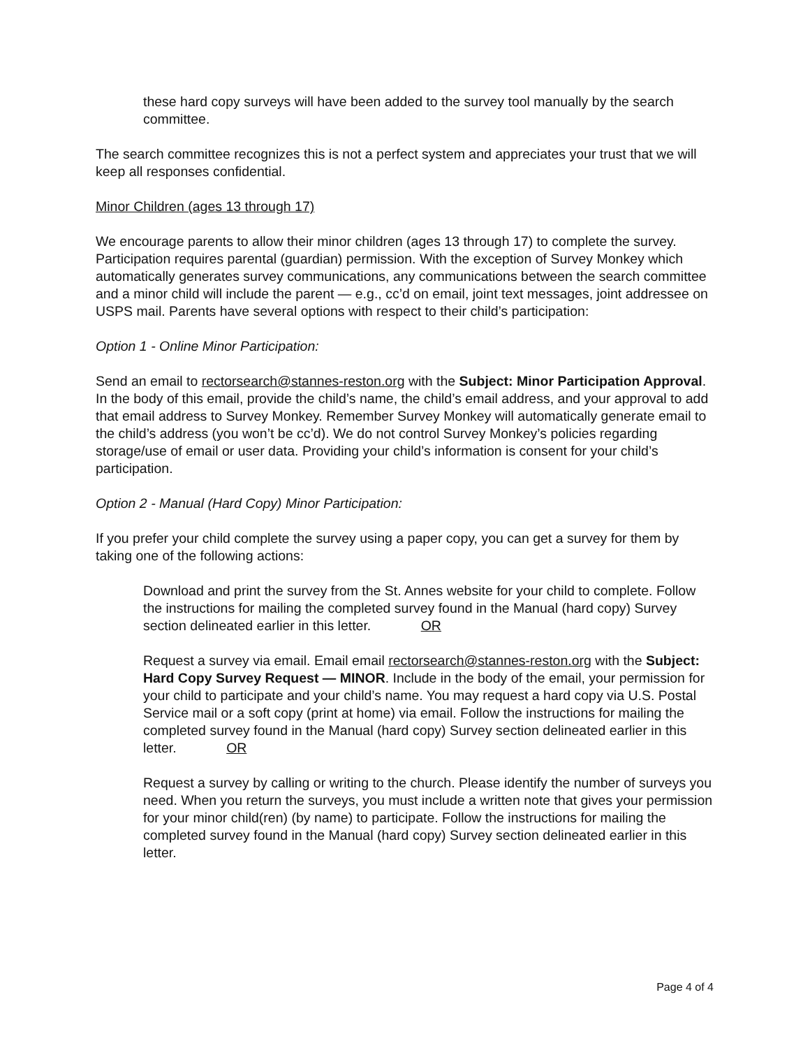these hard copy surveys will have been added to the survey tool manually by the search committee.
The search committee recognizes this is not a perfect system and appreciates your trust that we will keep all responses confidential.
Minor Children (ages 13 through 17)
We encourage parents to allow their minor children (ages 13 through 17) to complete the survey. Participation requires parental (guardian) permission. With the exception of Survey Monkey which automatically generates survey communications, any communications between the search committee and a minor child will include the parent — e.g., cc’d on email, joint text messages, joint addressee on USPS mail. Parents have several options with respect to their child’s participation:
Option 1 - Online Minor Participation:
Send an email to rectorsearch@stannes-reston.org with the Subject: Minor Participation Approval. In the body of this email, provide the child’s name, the child’s email address, and your approval to add that email address to Survey Monkey. Remember Survey Monkey will automatically generate email to the child’s address (you won’t be cc’d). We do not control Survey Monkey’s policies regarding storage/use of email or user data. Providing your child’s information is consent for your child’s participation.
Option 2 - Manual (Hard Copy) Minor Participation:
If you prefer your child complete the survey using a paper copy, you can get a survey for them by taking one of the following actions:
Download and print the survey from the St. Annes website for your child to complete. Follow the instructions for mailing the completed survey found in the Manual (hard copy) Survey section delineated earlier in this letter. OR
Request a survey via email. Email email rectorsearch@stannes-reston.org with the Subject: Hard Copy Survey Request — MINOR. Include in the body of the email, your permission for your child to participate and your child’s name. You may request a hard copy via U.S. Postal Service mail or a soft copy (print at home) via email. Follow the instructions for mailing the completed survey found in the Manual (hard copy) Survey section delineated earlier in this letter. OR
Request a survey by calling or writing to the church. Please identify the number of surveys you need. When you return the surveys, you must include a written note that gives your permission for your minor child(ren) (by name) to participate. Follow the instructions for mailing the completed survey found in the Manual (hard copy) Survey section delineated earlier in this letter.
Page 4 of 4